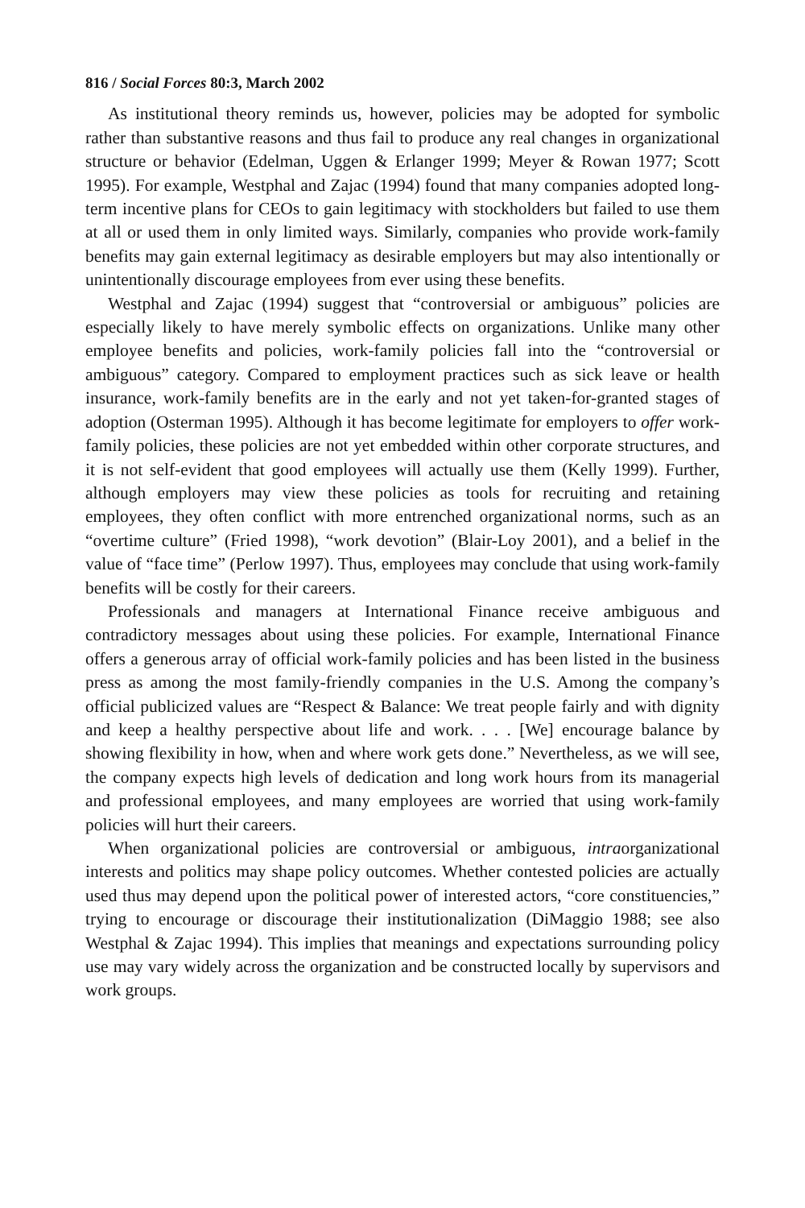816 / Social Forces 80:3, March 2002
As institutional theory reminds us, however, policies may be adopted for symbolic rather than substantive reasons and thus fail to produce any real changes in organizational structure or behavior (Edelman, Uggen & Erlanger 1999; Meyer & Rowan 1977; Scott 1995). For example, Westphal and Zajac (1994) found that many companies adopted long-term incentive plans for CEOs to gain legitimacy with stockholders but failed to use them at all or used them in only limited ways. Similarly, companies who provide work-family benefits may gain external legitimacy as desirable employers but may also intentionally or unintentionally discourage employees from ever using these benefits.
Westphal and Zajac (1994) suggest that “controversial or ambiguous” policies are especially likely to have merely symbolic effects on organizations. Unlike many other employee benefits and policies, work-family policies fall into the “controversial or ambiguous” category. Compared to employment practices such as sick leave or health insurance, work-family benefits are in the early and not yet taken-for-granted stages of adoption (Osterman 1995). Although it has become legitimate for employers to offer work-family policies, these policies are not yet embedded within other corporate structures, and it is not self-evident that good employees will actually use them (Kelly 1999). Further, although employers may view these policies as tools for recruiting and retaining employees, they often conflict with more entrenched organizational norms, such as an “overtime culture” (Fried 1998), “work devotion” (Blair-Loy 2001), and a belief in the value of “face time” (Perlow 1997). Thus, employees may conclude that using work-family benefits will be costly for their careers.
Professionals and managers at International Finance receive ambiguous and contradictory messages about using these policies. For example, International Finance offers a generous array of official work-family policies and has been listed in the business press as among the most family-friendly companies in the U.S. Among the company’s official publicized values are “Respect & Balance: We treat people fairly and with dignity and keep a healthy perspective about life and work. . . . [We] encourage balance by showing flexibility in how, when and where work gets done.” Nevertheless, as we will see, the company expects high levels of dedication and long work hours from its managerial and professional employees, and many employees are worried that using work-family policies will hurt their careers.
When organizational policies are controversial or ambiguous, intraorganizational interests and politics may shape policy outcomes. Whether contested policies are actually used thus may depend upon the political power of interested actors, “core constituencies,” trying to encourage or discourage their institutionalization (DiMaggio 1988; see also Westphal & Zajac 1994). This implies that meanings and expectations surrounding policy use may vary widely across the organization and be constructed locally by supervisors and work groups.